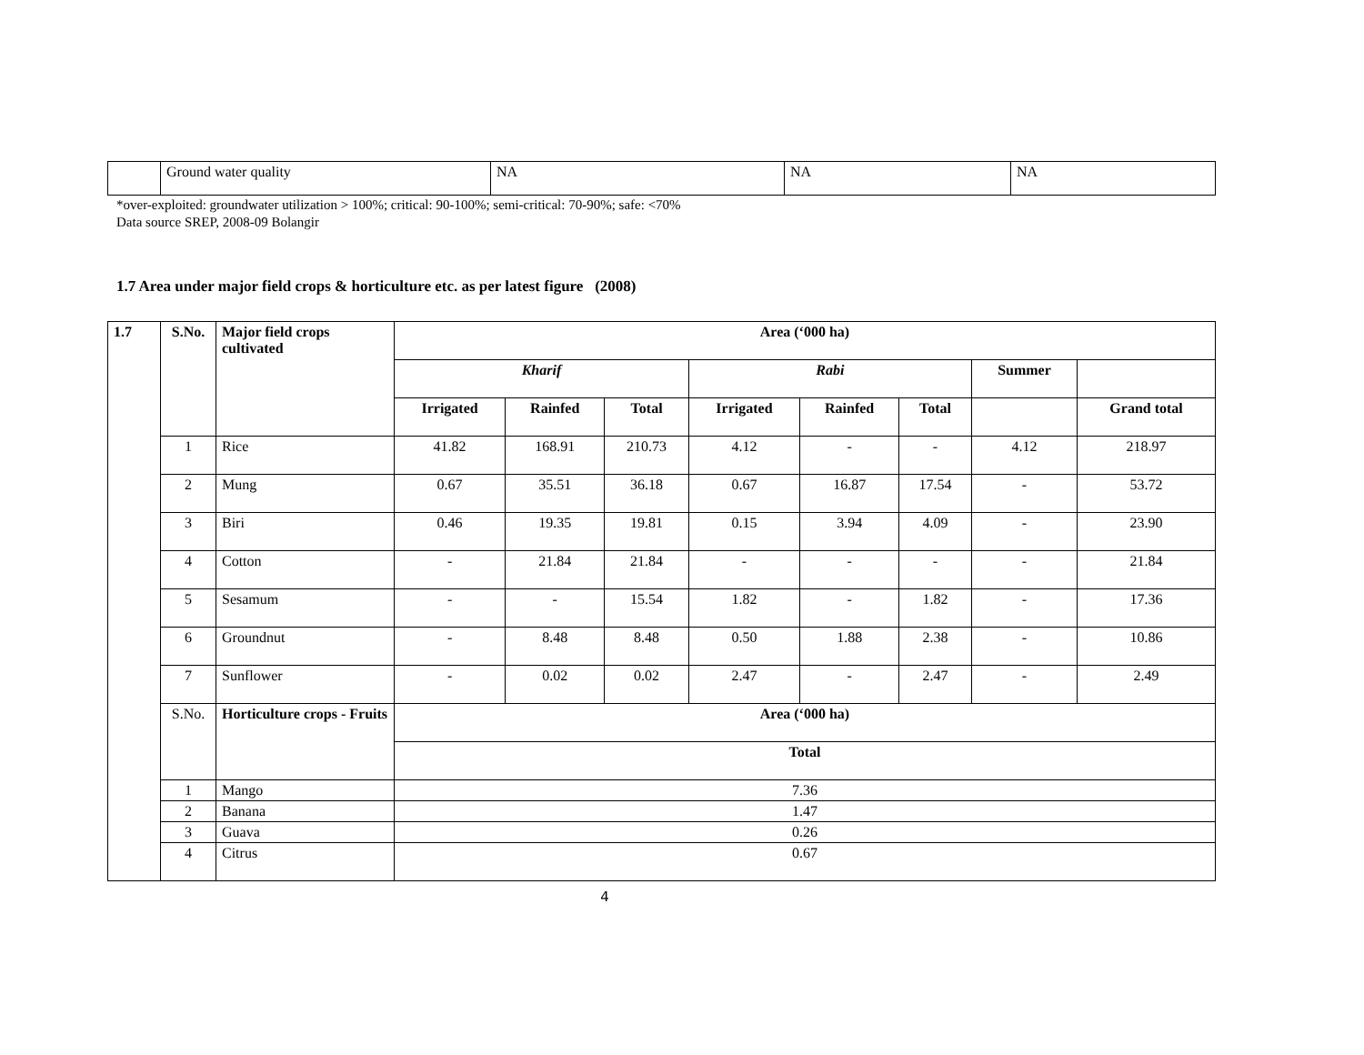| | Ground water quality | NA | NA | NA |
*over-exploited: groundwater utilization > 100%; critical: 90-100%; semi-critical: 70-90%; safe: <70%
Data source SREP, 2008-09 Bolangir
1.7 Area under major field crops & horticulture etc. as per latest figure (2008)
| 1.7 | S.No. | Major field crops cultivated | Area (‘000 ha) | | | | | | | |
| --- | --- | --- | --- | --- | --- | --- | --- | --- | --- | --- |
| | | | Kharif | | | Rabi | | | Summer | |
| | | | Irrigated | Rainfed | Total | Irrigated | Rainfed | Total | | Grand total |
| | 1 | Rice | 41.82 | 168.91 | 210.73 | 4.12 | - | - | 4.12 | 218.97 |
| | 2 | Mung | 0.67 | 35.51 | 36.18 | 0.67 | 16.87 | 17.54 | - | 53.72 |
| | 3 | Biri | 0.46 | 19.35 | 19.81 | 0.15 | 3.94 | 4.09 | - | 23.90 |
| | 4 | Cotton | - | 21.84 | 21.84 | - | - | - | - | 21.84 |
| | 5 | Sesamum | - | - | 15.54 | 1.82 | - | 1.82 | - | 17.36 |
| | 6 | Groundnut | - | 8.48 | 8.48 | 0.50 | 1.88 | 2.38 | - | 10.86 |
| | 7 | Sunflower | - | 0.02 | 0.02 | 2.47 | - | 2.47 | - | 2.49 |
| | S.No. | Horticulture crops - Fruits | Area (‘000 ha) | | | | | | | |
| | | | Total | | | | | | | |
| | 1 | Mango | 7.36 | | | | | | | |
| | 2 | Banana | 1.47 | | | | | | | |
| | 3 | Guava | 0.26 | | | | | | | |
| | 4 | Citrus | 0.67 | | | | | | | |
4